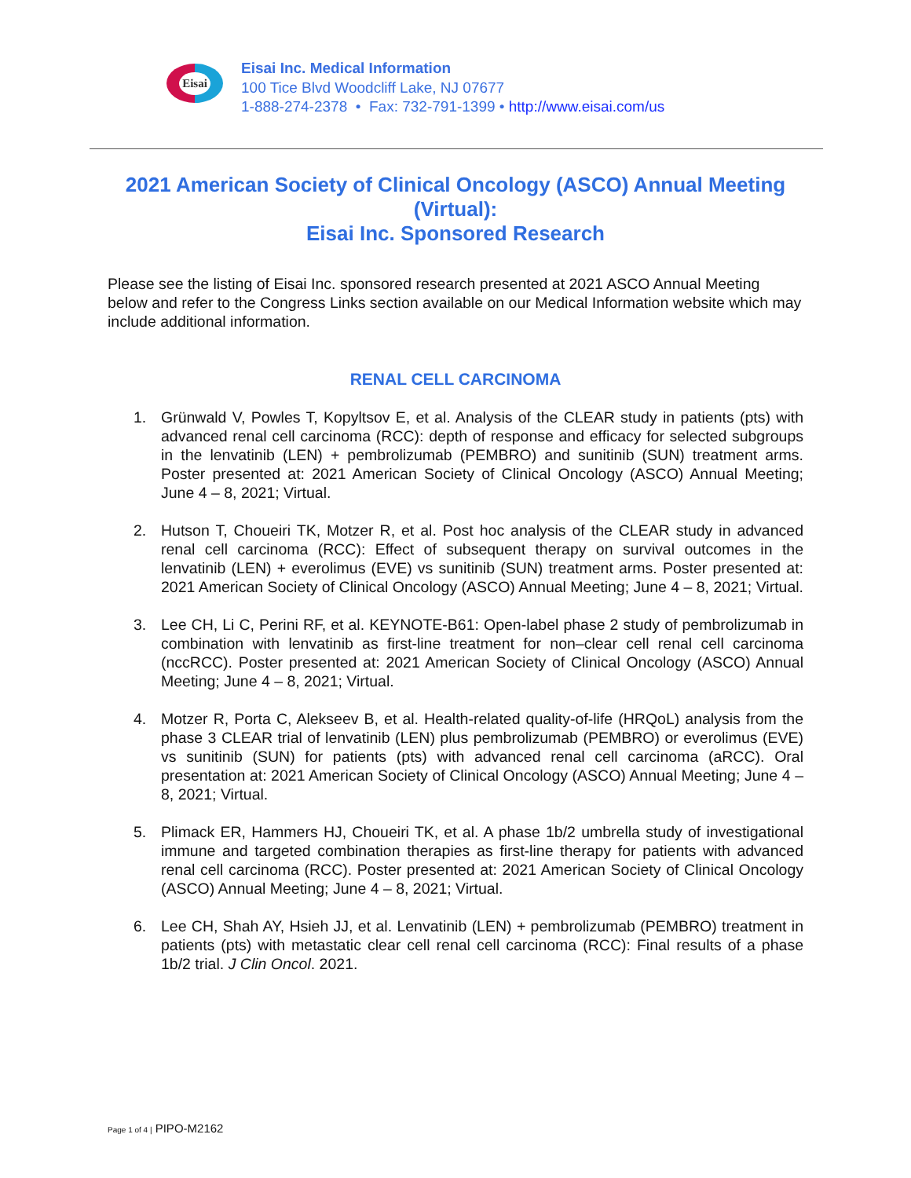Eisai
Eisai Inc. Medical Information
100 Tice Blvd Woodcliff Lake, NJ 07677
1-888-274-2378 • Fax: 732-791-1399 • http://www.eisai.com/us
2021 American Society of Clinical Oncology (ASCO) Annual Meeting (Virtual):
Eisai Inc. Sponsored Research
Please see the listing of Eisai Inc. sponsored research presented at 2021 ASCO Annual Meeting below and refer to the Congress Links section available on our Medical Information website which may include additional information.
RENAL CELL CARCINOMA
1. Grünwald V, Powles T, Kopyltsov E, et al. Analysis of the CLEAR study in patients (pts) with advanced renal cell carcinoma (RCC): depth of response and efficacy for selected subgroups in the lenvatinib (LEN) + pembrolizumab (PEMBRO) and sunitinib (SUN) treatment arms. Poster presented at: 2021 American Society of Clinical Oncology (ASCO) Annual Meeting; June 4 – 8, 2021; Virtual.
2. Hutson T, Choueiri TK, Motzer R, et al. Post hoc analysis of the CLEAR study in advanced renal cell carcinoma (RCC): Effect of subsequent therapy on survival outcomes in the lenvatinib (LEN) + everolimus (EVE) vs sunitinib (SUN) treatment arms. Poster presented at: 2021 American Society of Clinical Oncology (ASCO) Annual Meeting; June 4 – 8, 2021; Virtual.
3. Lee CH, Li C, Perini RF, et al. KEYNOTE-B61: Open-label phase 2 study of pembrolizumab in combination with lenvatinib as first-line treatment for non–clear cell renal cell carcinoma (nccRCC). Poster presented at: 2021 American Society of Clinical Oncology (ASCO) Annual Meeting; June 4 – 8, 2021; Virtual.
4. Motzer R, Porta C, Alekseev B, et al. Health-related quality-of-life (HRQoL) analysis from the phase 3 CLEAR trial of lenvatinib (LEN) plus pembrolizumab (PEMBRO) or everolimus (EVE) vs sunitinib (SUN) for patients (pts) with advanced renal cell carcinoma (aRCC). Oral presentation at: 2021 American Society of Clinical Oncology (ASCO) Annual Meeting; June 4 – 8, 2021; Virtual.
5. Plimack ER, Hammers HJ, Choueiri TK, et al. A phase 1b/2 umbrella study of investigational immune and targeted combination therapies as first-line therapy for patients with advanced renal cell carcinoma (RCC). Poster presented at: 2021 American Society of Clinical Oncology (ASCO) Annual Meeting; June 4 – 8, 2021; Virtual.
6. Lee CH, Shah AY, Hsieh JJ, et al. Lenvatinib (LEN) + pembrolizumab (PEMBRO) treatment in patients (pts) with metastatic clear cell renal cell carcinoma (RCC): Final results of a phase 1b/2 trial. J Clin Oncol. 2021.
Page 1 of 4 | PIPO-M2162